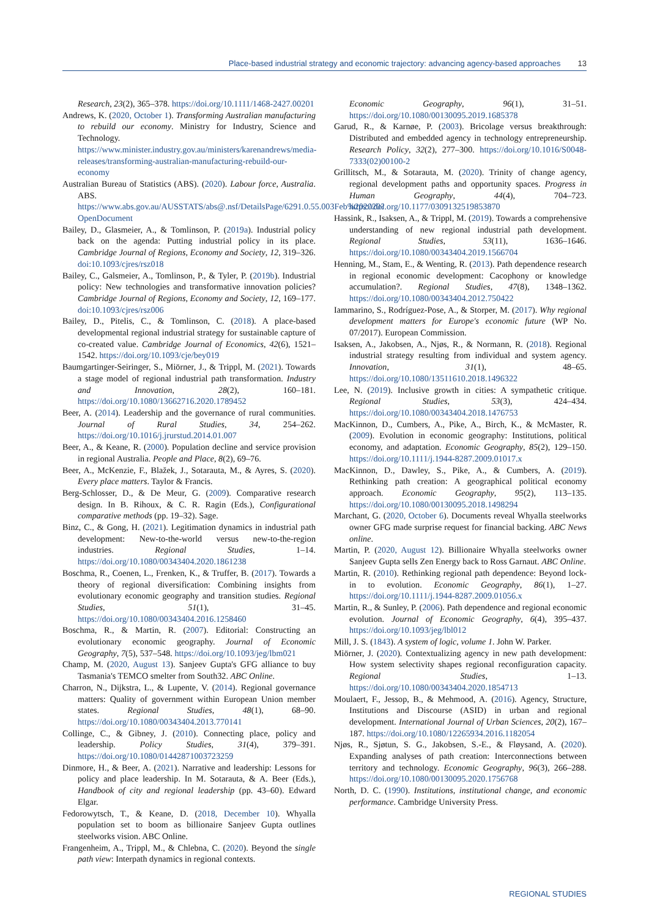Place-based industrial strategy and economic trajectory: advancing agency-based approaches 13
Research, 23(2), 365–378. https://doi.org/10.1111/1468-2427.00201
Andrews, K. (2020, October 1). Transforming Australian manufacturing to rebuild our economy. Ministry for Industry, Science and Technology. https://www.minister.industry.gov.au/ministers/karenandrews/media-releases/transforming-australian-manufacturing-rebuild-our-economy
Australian Bureau of Statistics (ABS). (2020). Labour force, Australia. ABS. https://www.abs.gov.au/AUSSTATS/abs@.nsf/DetailsPage/6291.0.55.003Feb%202020?OpenDocument
Bailey, D., Glasmeier, A., & Tomlinson, P. (2019a). Industrial policy back on the agenda: Putting industrial policy in its place. Cambridge Journal of Regions, Economy and Society, 12, 319–326. doi:10.1093/cjres/rsz018
Bailey, C., Galsmeier, A., Tomlinson, P., & Tyler, P. (2019b). Industrial policy: New technologies and transformative innovation policies? Cambridge Journal of Regions, Economy and Society, 12, 169–177. doi:10.1093/cjres/rsz006
Bailey, D., Pitelis, C., & Tomlinson, C. (2018). A place-based developmental regional industrial strategy for sustainable capture of co-created value. Cambridge Journal of Economics, 42(6), 1521–1542. https://doi.org/10.1093/cje/bey019
Baumgartinger-Seiringer, S., Miörner, J., & Trippl, M. (2021). Towards a stage model of regional industrial path transformation. Industry and Innovation, 28(2), 160–181. https://doi.org/10.1080/13662716.2020.1789452
Beer, A. (2014). Leadership and the governance of rural communities. Journal of Rural Studies, 34, 254–262. https://doi.org/10.1016/j.jrurstud.2014.01.007
Beer, A., & Keane, R. (2000). Population decline and service provision in regional Australia. People and Place, 8(2), 69–76.
Beer, A., McKenzie, F., Blažek, J., Sotarauta, M., & Ayres, S. (2020). Every place matters. Taylor & Francis.
Berg-Schlosser, D., & De Meur, G. (2009). Comparative research design. In B. Rihoux, & C. R. Ragin (Eds.), Configurational comparative methods (pp. 19–32). Sage.
Binz, C., & Gong, H. (2021). Legitimation dynamics in industrial path development: New-to-the-world versus new-to-the-region industries. Regional Studies, 1–14. https://doi.org/10.1080/00343404.2020.1861238
Boschma, R., Coenen, L., Frenken, K., & Truffer, B. (2017). Towards a theory of regional diversification: Combining insights from evolutionary economic geography and transition studies. Regional Studies, 51(1), 31–45. https://doi.org/10.1080/00343404.2016.1258460
Boschma, R., & Martin, R. (2007). Editorial: Constructing an evolutionary economic geography. Journal of Economic Geography, 7(5), 537–548. https://doi.org/10.1093/jeg/lbm021
Champ, M. (2020, August 13). Sanjeev Gupta's GFG alliance to buy Tasmania's TEMCO smelter from South32. ABC Online.
Charron, N., Dijkstra, L., & Lupente, V. (2014). Regional governance matters: Quality of government within European Union member states. Regional Studies, 48(1), 68–90. https://doi.org/10.1080/00343404.2013.770141
Collinge, C., & Gibney, J. (2010). Connecting place, policy and leadership. Policy Studies, 31(4), 379–391. https://doi.org/10.1080/01442871003723259
Dinmore, H., & Beer, A. (2021). Narrative and leadership: Lessons for policy and place leadership. In M. Sotarauta, & A. Beer (Eds.), Handbook of city and regional leadership (pp. 43–60). Edward Elgar.
Fedorowytsch, T., & Keane, D. (2018, December 10). Whyalla population set to boom as billionaire Sanjeev Gupta outlines steelworks vision. ABC Online.
Frangenheim, A., Trippl, M., & Chlebna, C. (2020). Beyond the single path view: Interpath dynamics in regional contexts.
Economic Geography, 96(1), 31–51. https://doi.org/10.1080/00130095.2019.1685378
Garud, R., & Karnøe, P. (2003). Bricolage versus breakthrough: Distributed and embedded agency in technology entrepreneurship. Research Policy, 32(2), 277–300. https://doi.org/10.1016/S0048-7333(02)00100-2
Grillitsch, M., & Sotarauta, M. (2020). Trinity of change agency, regional development paths and opportunity spaces. Progress in Human Geography, 44(4), 704–723. https://doi.org/10.1177/0309132519853870
Hassink, R., Isaksen, A., & Trippl, M. (2019). Towards a comprehensive understanding of new regional industrial path development. Regional Studies, 53(11), 1636–1646. https://doi.org/10.1080/00343404.2019.1566704
Henning, M., Stam, E., & Wenting, R. (2013). Path dependence research in regional economic development: Cacophony or knowledge accumulation?. Regional Studies, 47(8), 1348–1362. https://doi.org/10.1080/00343404.2012.750422
Iammarino, S., Rodríguez-Pose, A., & Storper, M. (2017). Why regional development matters for Europe's economic future (WP No. 07/2017). European Commission.
Isaksen, A., Jakobsen, A., Njøs, R., & Normann, R. (2018). Regional industrial strategy resulting from individual and system agency. Innovation, 31(1), 48–65. https://doi.org/10.1080/13511610.2018.1496322
Lee, N. (2019). Inclusive growth in cities: A sympathetic critique. Regional Studies, 53(3), 424–434. https://doi.org/10.1080/00343404.2018.1476753
MacKinnon, D., Cumbers, A., Pike, A., Birch, K., & McMaster, R. (2009). Evolution in economic geography: Institutions, political economy, and adaptation. Economic Geography, 85(2), 129–150. https://doi.org/10.1111/j.1944-8287.2009.01017.x
MacKinnon, D., Dawley, S., Pike, A., & Cumbers, A. (2019). Rethinking path creation: A geographical political economy approach. Economic Geography, 95(2), 113–135. https://doi.org/10.1080/00130095.2018.1498294
Marchant, G. (2020, October 6). Documents reveal Whyalla steelworks owner GFG made surprise request for financial backing. ABC News online.
Martin, P. (2020, August 12). Billionaire Whyalla steelworks owner Sanjeev Gupta sells Zen Energy back to Ross Garnaut. ABC Online.
Martin, R. (2010). Rethinking regional path dependence: Beyond lock-in to evolution. Economic Geography, 86(1), 1–27. https://doi.org/10.1111/j.1944-8287.2009.01056.x
Martin, R., & Sunley, P. (2006). Path dependence and regional economic evolution. Journal of Economic Geography, 6(4), 395–437. https://doi.org/10.1093/jeg/lbl012
Mill, J. S. (1843). A system of logic, volume 1. John W. Parker.
Miörner, J. (2020). Contextualizing agency in new path development: How system selectivity shapes regional reconfiguration capacity. Regional Studies, 1–13. https://doi.org/10.1080/00343404.2020.1854713
Moulaert, F., Jessop, B., & Mehmood, A. (2016). Agency, Structure, Institutions and Discourse (ASID) in urban and regional development. International Journal of Urban Sciences, 20(2), 167–187. https://doi.org/10.1080/12265934.2016.1182054
Njøs, R., Sjøtun, S. G., Jakobsen, S.-E., & Fløysand, A. (2020). Expanding analyses of path creation: Interconnections between territory and technology. Economic Geography, 96(3), 266–288. https://doi.org/10.1080/00130095.2020.1756768
North, D. C. (1990). Institutions, institutional change, and economic performance. Cambridge University Press.
REGIONAL STUDIES